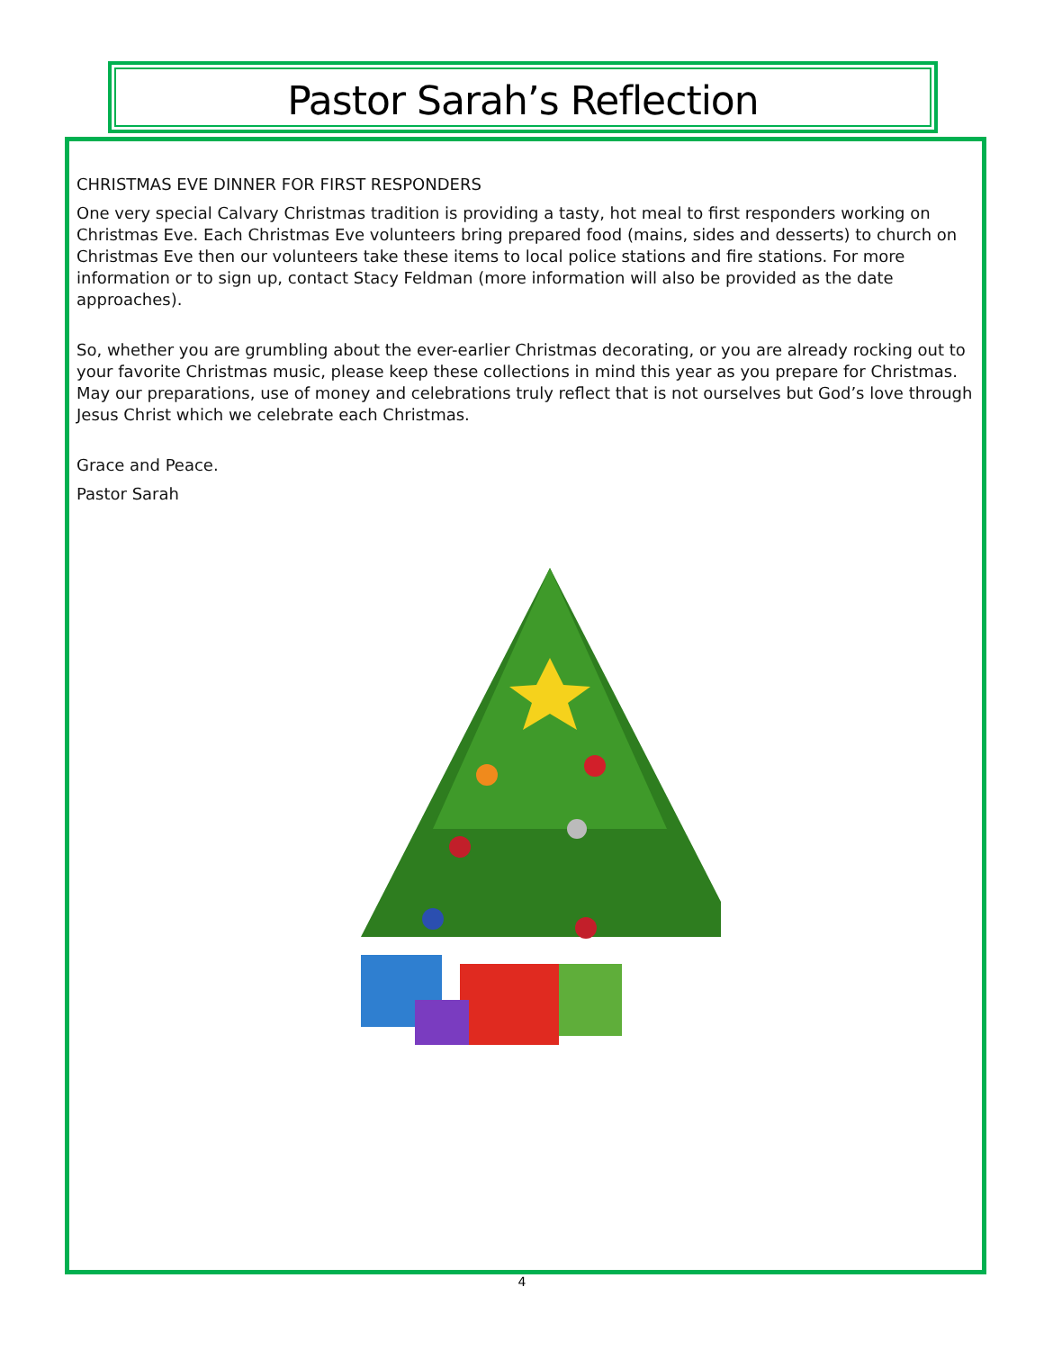Pastor Sarah’s Reflection
CHRISTMAS EVE DINNER FOR FIRST RESPONDERS
One very special Calvary Christmas tradition is providing a tasty, hot meal to first responders working on Christmas Eve. Each Christmas Eve volunteers bring prepared food (mains, sides and desserts) to church on Christmas Eve then our volunteers take these items to local police stations and fire stations. For more information or to sign up, contact Stacy Feldman (more information will also be provided as the date approaches).
So, whether you are grumbling about the ever-earlier Christmas decorating, or you are already rocking out to your favorite Christmas music, please keep these collections in mind this year as you prepare for Christmas. May our preparations, use of money and celebrations truly reflect that is not ourselves but God’s love through Jesus Christ which we celebrate each Christmas.
Grace and Peace.
Pastor Sarah
4